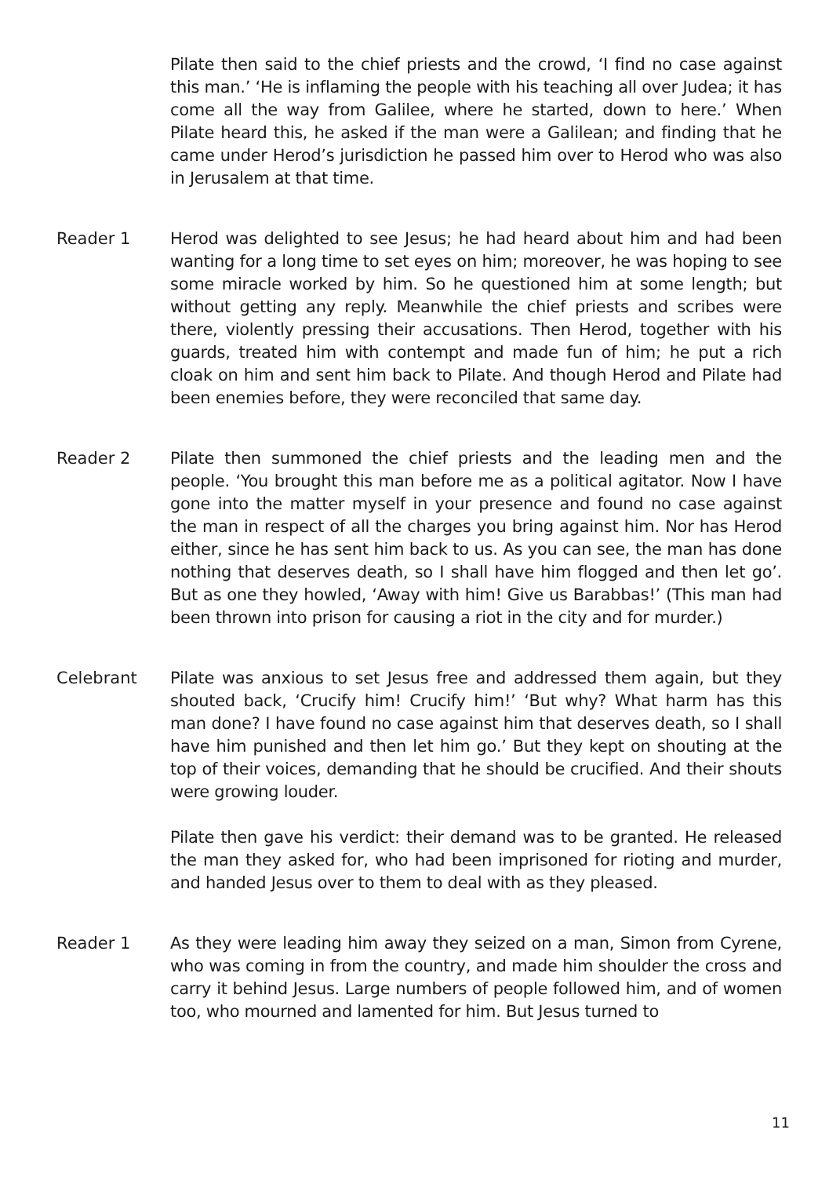Pilate then said to the chief priests and the crowd, ‘I find no case against this man.’ ‘He is inflaming the people with his teaching all over Judea; it has come all the way from Galilee, where he started, down to here.’ When Pilate heard this, he asked if the man were a Galilean; and finding that he came under Herod’s jurisdiction he passed him over to Herod who was also in Jerusalem at that time.
Reader 1 Herod was delighted to see Jesus; he had heard about him and had been wanting for a long time to set eyes on him; moreover, he was hoping to see some miracle worked by him. So he questioned him at some length; but without getting any reply. Meanwhile the chief priests and scribes were there, violently pressing their accusations. Then Herod, together with his guards, treated him with contempt and made fun of him; he put a rich cloak on him and sent him back to Pilate. And though Herod and Pilate had been enemies before, they were reconciled that same day.
Reader 2 Pilate then summoned the chief priests and the leading men and the people. ‘You brought this man before me as a political agitator. Now I have gone into the matter myself in your presence and found no case against the man in respect of all the charges you bring against him. Nor has Herod either, since he has sent him back to us. As you can see, the man has done nothing that deserves death, so I shall have him flogged and then let go’. But as one they howled, ‘Away with him! Give us Barabbas!’ (This man had been thrown into prison for causing a riot in the city and for murder.)
Celebrant Pilate was anxious to set Jesus free and addressed them again, but they shouted back, ‘Crucify him! Crucify him!’ ‘But why? What harm has this man done? I have found no case against him that deserves death, so I shall have him punished and then let him go.’ But they kept on shouting at the top of their voices, demanding that he should be crucified. And their shouts were growing louder.
Pilate then gave his verdict: their demand was to be granted. He released the man they asked for, who had been imprisoned for rioting and murder, and handed Jesus over to them to deal with as they pleased.
Reader 1 As they were leading him away they seized on a man, Simon from Cyrene, who was coming in from the country, and made him shoulder the cross and carry it behind Jesus. Large numbers of people followed him, and of women too, who mourned and lamented for him. But Jesus turned to
11